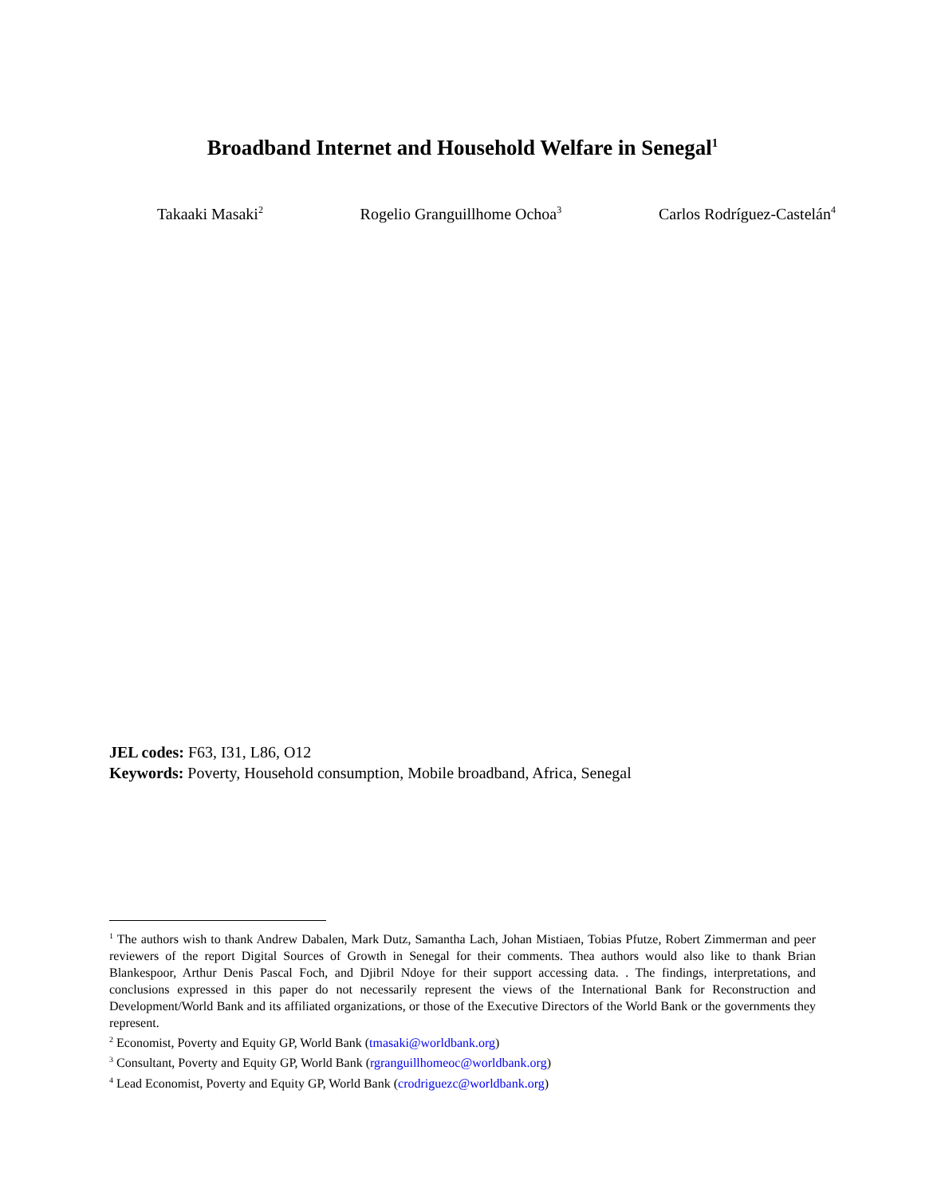Broadband Internet and Household Welfare in Senegal<sup>1</sup>
Takaaki Masaki<sup>2</sup> Rogelio Granguillhome Ochoa<sup>3</sup> Carlos Rodríguez-Castelán<sup>4</sup>
JEL codes: F63, I31, L86, O12
Keywords: Poverty, Household consumption, Mobile broadband, Africa, Senegal
<sup>1</sup> The authors wish to thank Andrew Dabalen, Mark Dutz, Samantha Lach, Johan Mistiaen, Tobias Pfutze, Robert Zimmerman and peer reviewers of the report Digital Sources of Growth in Senegal for their comments. Thea authors would also like to thank Brian Blankespoor, Arthur Denis Pascal Foch, and Djibril Ndoye for their support accessing data. . The findings, interpretations, and conclusions expressed in this paper do not necessarily represent the views of the International Bank for Reconstruction and Development/World Bank and its affiliated organizations, or those of the Executive Directors of the World Bank or the governments they represent.
<sup>2</sup> Economist, Poverty and Equity GP, World Bank (tmasaki@worldbank.org)
<sup>3</sup> Consultant, Poverty and Equity GP, World Bank (rgranguillhomeoc@worldbank.org)
<sup>4</sup> Lead Economist, Poverty and Equity GP, World Bank (crodriguezc@worldbank.org)